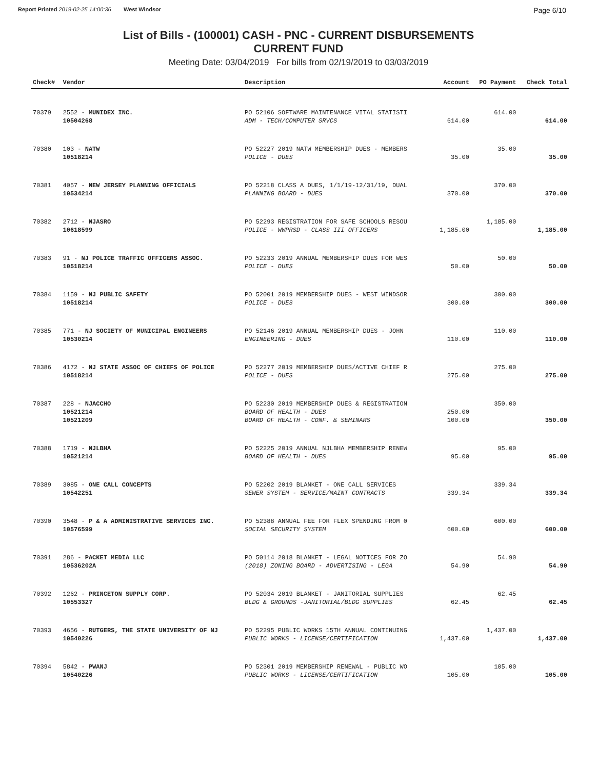Report Printed 2019-02-25 14:00:36 West Windsor
Page 6/10
List of Bills - (100001) CASH - PNC - CURRENT DISBURSEMENTS
CURRENT FUND
Meeting Date: 03/04/2019 For bills from 02/19/2019 to 03/03/2019
| Check# | Vendor | Description | Account | PO Payment | Check Total |
| --- | --- | --- | --- | --- | --- |
| 70379 | 2552 - MUNIDEX INC. | PO 52106 SOFTWARE MAINTENANCE VITAL STATISTI | | 614.00 | |
| | 10504268 | ADM - TECH/COMPUTER SRVCS | 614.00 | | 614.00 |
| 70380 | 103 - NATW | PO 52227 2019 NATW MEMBERSHIP DUES - MEMBERS | | 35.00 | |
| | 10518214 | POLICE - DUES | 35.00 | | 35.00 |
| 70381 | 4057 - NEW JERSEY PLANNING OFFICIALS | PO 52218 CLASS A DUES, 1/1/19-12/31/19, DUAL | | 370.00 | |
| | 10534214 | PLANNING BOARD - DUES | 370.00 | | 370.00 |
| 70382 | 2712 - NJASRO | PO 52293 REGISTRATION FOR SAFE SCHOOLS RESOU | | 1,185.00 | |
| | 10618599 | POLICE - WWPRSD - CLASS III OFFICERS | 1,185.00 | | 1,185.00 |
| 70383 | 91 - NJ POLICE TRAFFIC OFFICERS ASSOC. | PO 52233 2019 ANNUAL MEMBERSHIP DUES FOR WES | | 50.00 | |
| | 10518214 | POLICE - DUES | 50.00 | | 50.00 |
| 70384 | 1159 - NJ PUBLIC SAFETY | PO 52001 2019 MEMBERSHIP DUES - WEST WINDSOR | | 300.00 | |
| | 10518214 | POLICE - DUES | 300.00 | | 300.00 |
| 70385 | 771 - NJ SOCIETY OF MUNICIPAL ENGINEERS | PO 52146 2019 ANNUAL MEMBERSHIP DUES - JOHN | | 110.00 | |
| | 10530214 | ENGINEERING - DUES | 110.00 | | 110.00 |
| 70386 | 4172 - NJ STATE ASSOC OF CHIEFS OF POLICE | PO 52277 2019 MEMBERSHIP DUES/ACTIVE CHIEF R | | 275.00 | |
| | 10518214 | POLICE - DUES | 275.00 | | 275.00 |
| 70387 | 228 - NJACCHO | PO 52230 2019 MEMBERSHIP DUES & REGISTRATION | | 350.00 | |
| | 10521214 | BOARD OF HEALTH - DUES | 250.00 | | |
| | 10521209 | BOARD OF HEALTH - CONF. & SEMINARS | 100.00 | | 350.00 |
| 70388 | 1719 - NJLBHA | PO 52225 2019 ANNUAL NJLBHA MEMBERSHIP RENEW | | 95.00 | |
| | 10521214 | BOARD OF HEALTH - DUES | 95.00 | | 95.00 |
| 70389 | 3085 - ONE CALL CONCEPTS | PO 52202 2019 BLANKET - ONE CALL SERVICES | | 339.34 | |
| | 10542251 | SEWER SYSTEM - SERVICE/MAINT CONTRACTS | 339.34 | | 339.34 |
| 70390 | 3548 - P & A ADMINISTRATIVE SERVICES INC. | PO 52388 ANNUAL FEE FOR FLEX SPENDING FROM 0 | | 600.00 | |
| | 10576599 | SOCIAL SECURITY SYSTEM | 600.00 | | 600.00 |
| 70391 | 286 - PACKET MEDIA LLC | PO 50114 2018 BLANKET - LEGAL NOTICES FOR ZO | | 54.90 | |
| | 10536202A | (2018) ZONING BOARD - ADVERTISING - LEGA | 54.90 | | 54.90 |
| 70392 | 1262 - PRINCETON SUPPLY CORP. | PO 52034 2019 BLANKET - JANITORIAL SUPPLIES | | 62.45 | |
| | 10553327 | BLDG & GROUNDS -JANITORIAL/BLDG SUPPLIES | 62.45 | | 62.45 |
| 70393 | 4656 - RUTGERS, THE STATE UNIVERSITY OF NJ | PO 52295 PUBLIC WORKS 15TH ANNUAL CONTINUING | | 1,437.00 | |
| | 10540226 | PUBLIC WORKS - LICENSE/CERTIFICATION | 1,437.00 | | 1,437.00 |
| 70394 | 5842 - PWANJ | PO 52301 2019 MEMBERSHIP RENEWAL - PUBLIC WO | | 105.00 | |
| | 10540226 | PUBLIC WORKS - LICENSE/CERTIFICATION | 105.00 | | 105.00 |